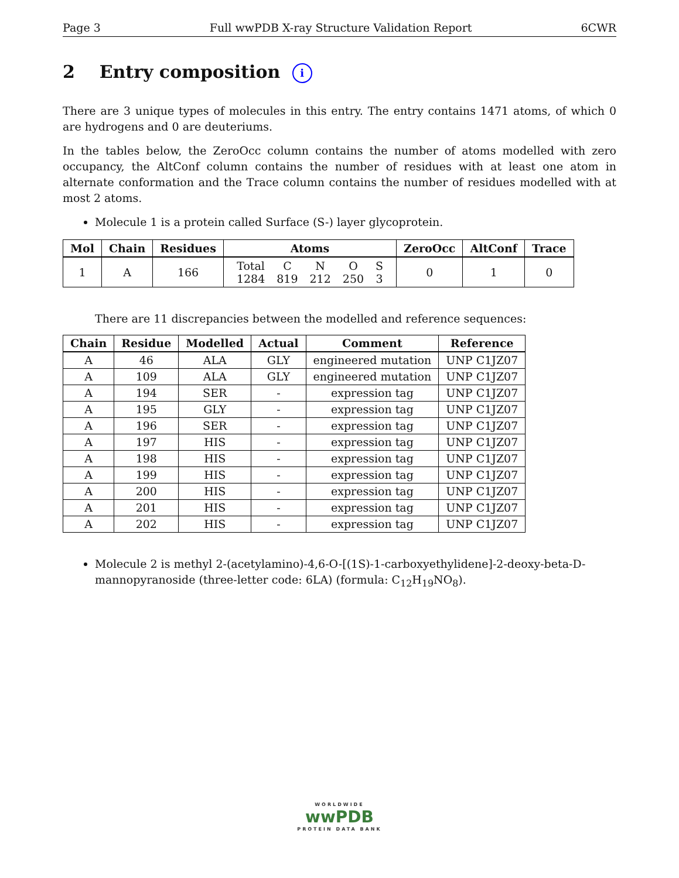Page 3 Full wwPDB X-ray Structure Validation Report 6CWR
2 Entry composition i
There are 3 unique types of molecules in this entry. The entry contains 1471 atoms, of which 0 are hydrogens and 0 are deuteriums.
In the tables below, the ZeroOcc column contains the number of atoms modelled with zero occupancy, the AltConf column contains the number of residues with at least one atom in alternate conformation and the Trace column contains the number of residues modelled with at most 2 atoms.
Molecule 1 is a protein called Surface (S-) layer glycoprotein.
| Mol | Chain | Residues | Atoms | ZeroOcc | AltConf | Trace |
| --- | --- | --- | --- | --- | --- | --- |
| 1 | A | 166 | / Total / C / N / O / S / / 1284 / 819 / 212 / 250 / 3 / | 0 | 1 | 0 |
There are 11 discrepancies between the modelled and reference sequences:
| Chain | Residue | Modelled | Actual | Comment | Reference |
| --- | --- | --- | --- | --- | --- |
| A | 46 | ALA | GLY | engineered mutation | UNP C1JZ07 |
| A | 109 | ALA | GLY | engineered mutation | UNP C1JZ07 |
| A | 194 | SER | - | expression tag | UNP C1JZ07 |
| A | 195 | GLY | - | expression tag | UNP C1JZ07 |
| A | 196 | SER | - | expression tag | UNP C1JZ07 |
| A | 197 | HIS | - | expression tag | UNP C1JZ07 |
| A | 198 | HIS | - | expression tag | UNP C1JZ07 |
| A | 199 | HIS | - | expression tag | UNP C1JZ07 |
| A | 200 | HIS | - | expression tag | UNP C1JZ07 |
| A | 201 | HIS | - | expression tag | UNP C1JZ07 |
| A | 202 | HIS | - | expression tag | UNP C1JZ07 |
Molecule 2 is methyl 2-(acetylamino)-4,6-O-[(1S)-1-carboxyethylidene]-2-deoxy-beta-D-mannopyranoside (three-letter code: 6LA) (formula: C<sub>12</sub>H<sub>19</sub>NO<sub>8</sub>).
WORLDWIDE
wwPDB
PROTEIN DATA BANK